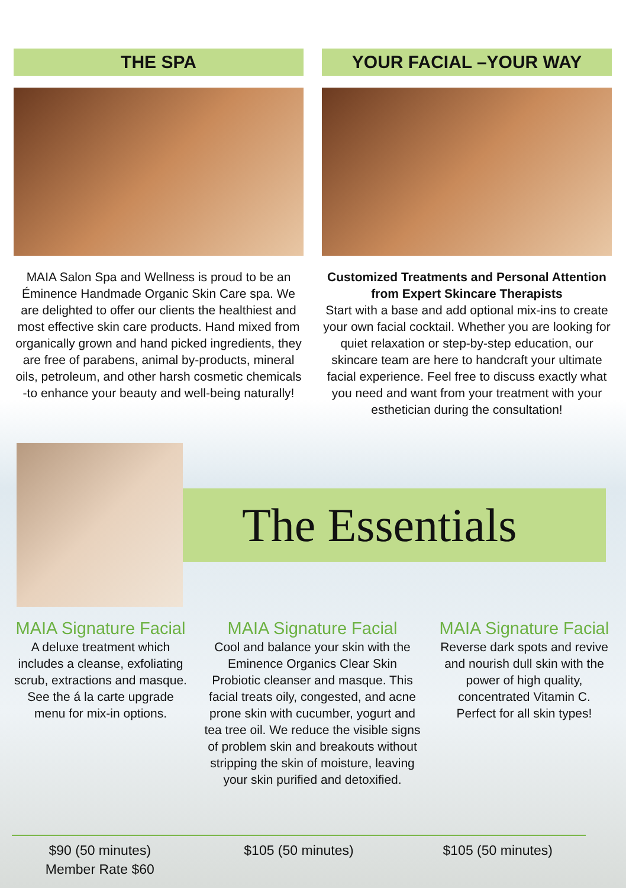THE SPA
MAIA Salon Spa and Wellness is proud to be an Éminence Handmade Organic Skin Care spa. We are delighted to offer our clients the healthiest and most effective skin care products. Hand mixed from organically grown and hand picked ingredients, they are free of parabens, animal by-products, mineral oils, petroleum, and other harsh cosmetic chemicals -to enhance your beauty and well-being naturally!
YOUR FACIAL –YOUR WAY
Customized Treatments and Personal Attention from Expert Skincare Therapists
Start with a base and add optional mix-ins to create your own facial cocktail. Whether you are looking for quiet relaxation or step-by-step education, our skincare team are here to handcraft your ultimate facial experience. Feel free to discuss exactly what you need and want from your treatment with your esthetician during the consultation!
The Essentials
MAIA Signature Facial
A deluxe treatment which includes a cleanse, exfoliating scrub, extractions and masque. See the á la carte upgrade menu for mix-in options.
MAIA Signature Facial
Cool and balance your skin with the Eminence Organics Clear Skin Probiotic cleanser and masque. This facial treats oily, congested, and acne prone skin with cucumber, yogurt and tea tree oil. We reduce the visible signs of problem skin and breakouts without stripping the skin of moisture, leaving your skin purified and detoxified.
MAIA Signature Facial
Reverse dark spots and revive and nourish dull skin with the power of high quality, concentrated Vitamin C. Perfect for all skin types!
$90 (50 minutes)
Member Rate $60
$105 (50 minutes) $105 (50 minutes)